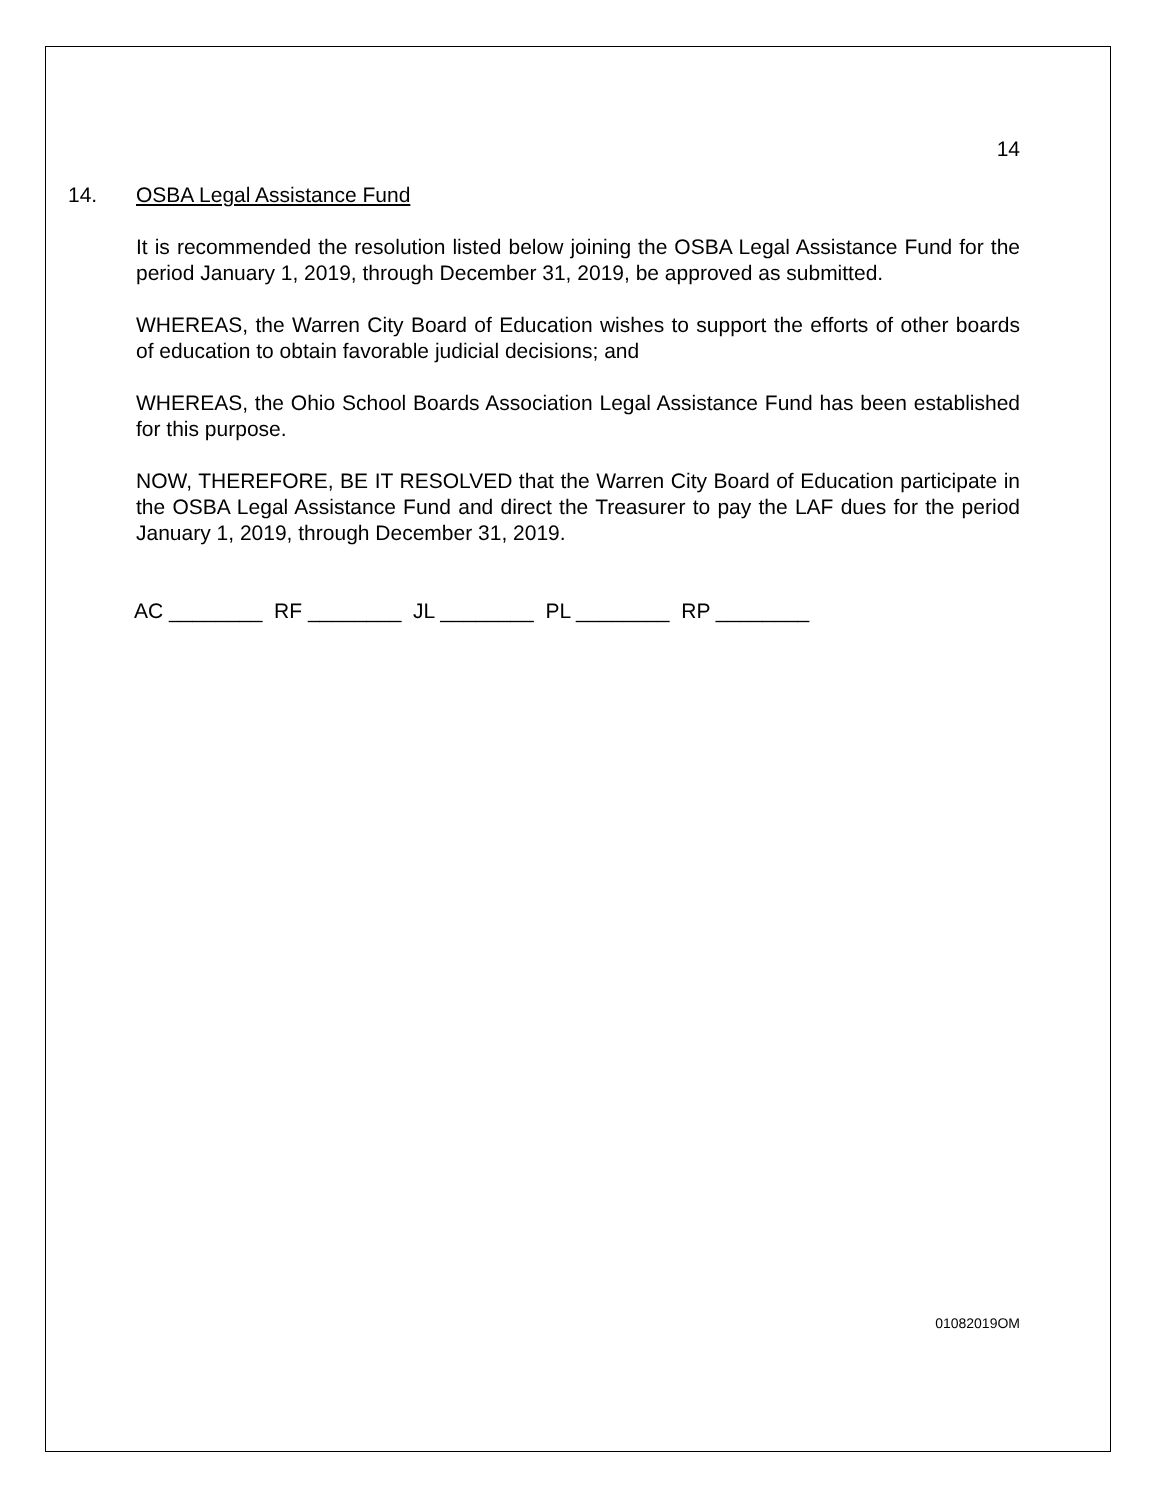14
14. OSBA Legal Assistance Fund
It is recommended the resolution listed below joining the OSBA Legal Assistance Fund for the period January 1, 2019, through December 31, 2019, be approved as submitted.
WHEREAS, the Warren City Board of Education wishes to support the efforts of other boards of education to obtain favorable judicial decisions; and
WHEREAS, the Ohio School Boards Association Legal Assistance Fund has been established for this purpose.
NOW, THEREFORE, BE IT RESOLVED that the Warren City Board of Education participate in the OSBA Legal Assistance Fund and direct the Treasurer to pay the LAF dues for the period January 1, 2019, through December 31, 2019.
AC ________ RF ________ JL ________ PL ________ RP ________
01082019OM